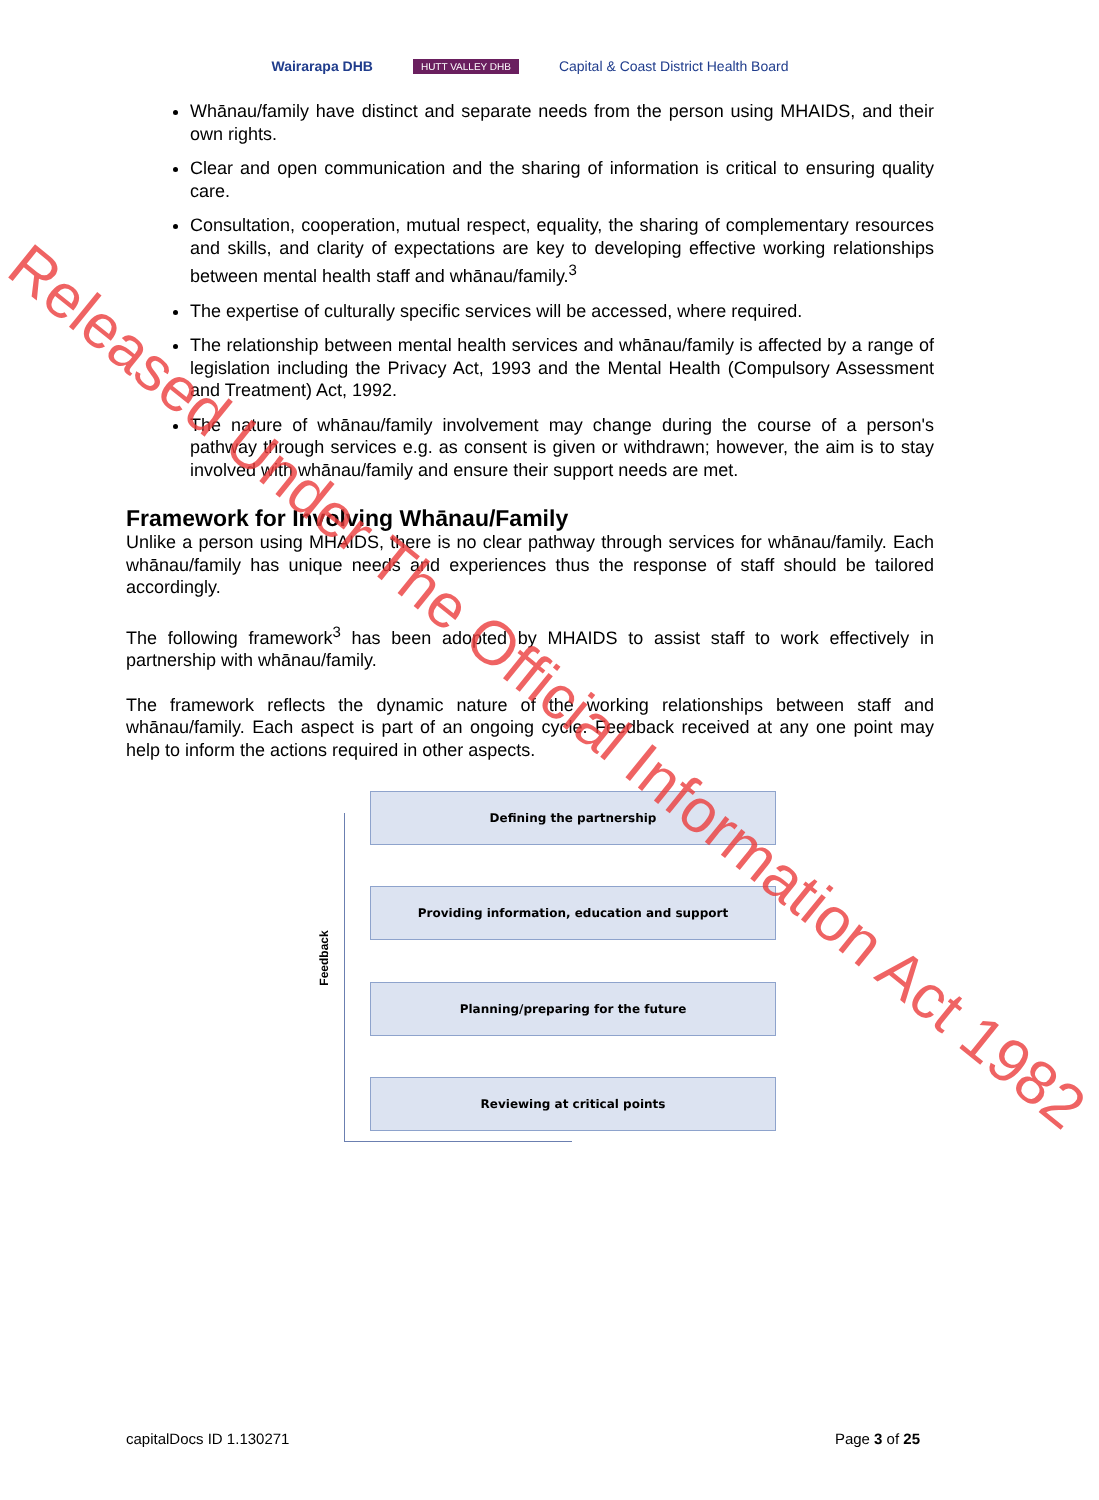Wairarapa DHB HUTT VALLEY DHB Capital & Coast District Health Board
Whānau/family have distinct and separate needs from the person using MHAIDS, and their own rights.
Clear and open communication and the sharing of information is critical to ensuring quality care.
Consultation, cooperation, mutual respect, equality, the sharing of complementary resources and skills, and clarity of expectations are key to developing effective working relationships between mental health staff and whānau/family.<sup>3</sup>
The expertise of culturally specific services will be accessed, where required.
The relationship between mental health services and whānau/family is affected by a range of legislation including the Privacy Act, 1993 and the Mental Health (Compulsory Assessment and Treatment) Act, 1992.
The nature of whānau/family involvement may change during the course of a person's pathway through services e.g. as consent is given or withdrawn; however, the aim is to stay involved with whānau/family and ensure their support needs are met.
Framework for Involving Whānau/Family
Unlike a person using MHAIDS, there is no clear pathway through services for whānau/family. Each whānau/family has unique needs and experiences thus the response of staff should be tailored accordingly.
The following framework<sup>3</sup> has been adopted by MHAIDS to assist staff to work effectively in partnership with whānau/family.
The framework reflects the dynamic nature of the working relationships between staff and whānau/family. Each aspect is part of an ongoing cycle. Feedback received at any one point may help to inform the actions required in other aspects.
Defining the partnership
Providing information, education and support
Planning/preparing for the future
Reviewing at critical points
Feedback
capitalDocs ID 1.130271 Page 3 of 25
Released Under The Official Information Act 1982